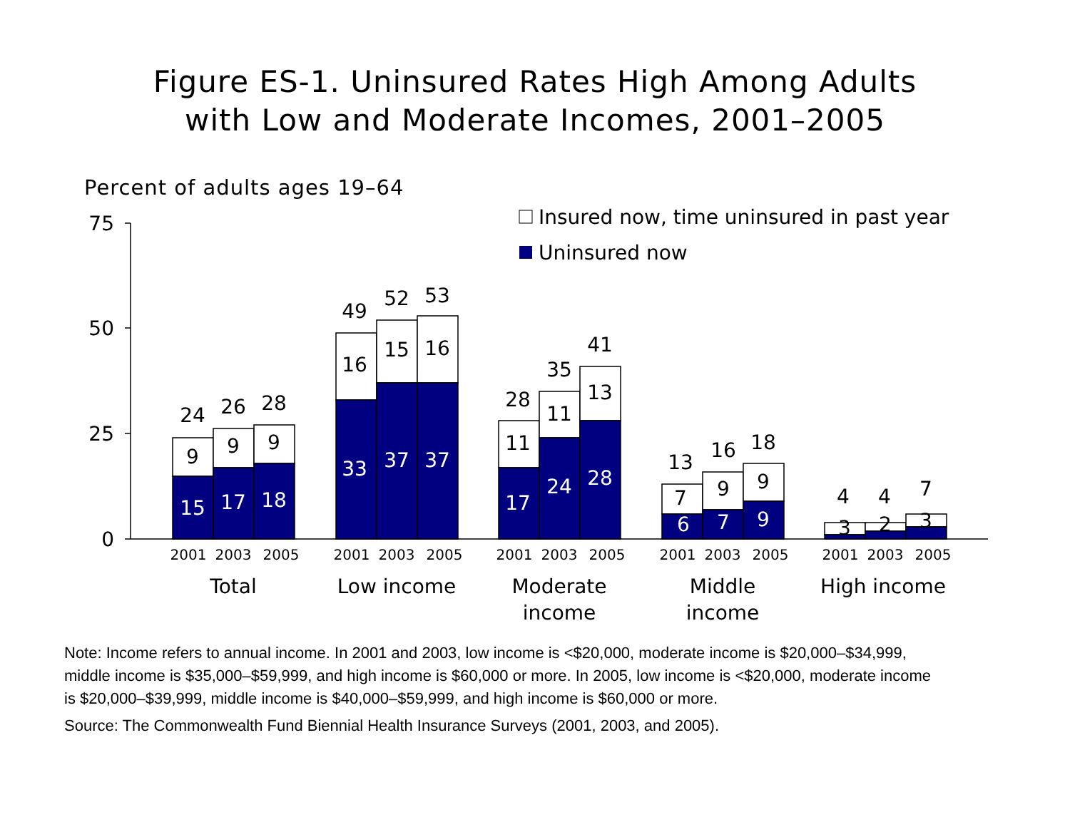Figure ES-1. Uninsured Rates High Among Adults
with Low and Moderate Incomes, 2001–2005
Percent of adults ages 19–64
75
50
25
0
Insured now, time uninsured in past year
Uninsured now
24
26
28
9
9
9
15
17
18
49
52
53
16
15
16
33
37
37
28
35
41
11
11
13
17
24
28
13
16
18
7
9
9
6
7
9
4
4
7
3
2
3
2001
2003
2005
2001
2003
2005
2001
2003
2005
2001
2003
2005
2001
2003
2005
Total
Low income
Moderate
income
Middle
income
High income
Note: Income refers to annual income. In 2001 and 2003, low income is <$20,000, moderate income is $20,000–$34,999, middle income is $35,000–$59,999, and high income is $60,000 or more. In 2005, low income is <$20,000, moderate income is $20,000–$39,999, middle income is $40,000–$59,999, and high income is $60,000 or more.
Source: The Commonwealth Fund Biennial Health Insurance Surveys (2001, 2003, and 2005).